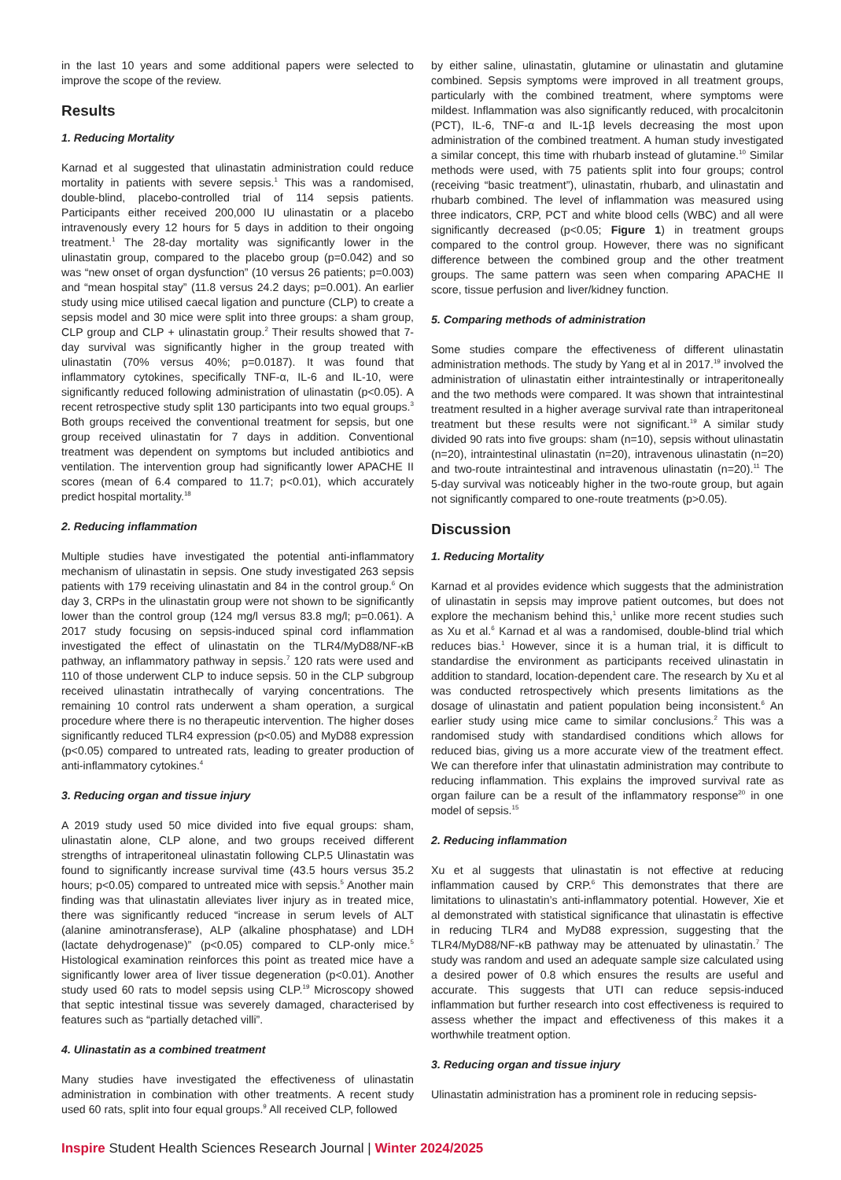in the last 10 years and some additional papers were selected to improve the scope of the review.
Results
1. Reducing Mortality
Karnad et al suggested that ulinastatin administration could reduce mortality in patients with severe sepsis.<sup>1</sup> This was a randomised, double-blind, placebo-controlled trial of 114 sepsis patients. Participants either received 200,000 IU ulinastatin or a placebo intravenously every 12 hours for 5 days in addition to their ongoing treatment.<sup>1</sup> The 28-day mortality was significantly lower in the ulinastatin group, compared to the placebo group (p=0.042) and so was “new onset of organ dysfunction” (10 versus 26 patients; p=0.003) and “mean hospital stay” (11.8 versus 24.2 days; p=0.001). An earlier study using mice utilised caecal ligation and puncture (CLP) to create a sepsis model and 30 mice were split into three groups: a sham group, CLP group and CLP + ulinastatin group.<sup>2</sup> Their results showed that 7-day survival was significantly higher in the group treated with ulinastatin (70% versus 40%; p=0.0187). It was found that inflammatory cytokines, specifically TNF-α, IL-6 and IL-10, were significantly reduced following administration of ulinastatin (p<0.05). A recent retrospective study split 130 participants into two equal groups.<sup>3</sup> Both groups received the conventional treatment for sepsis, but one group received ulinastatin for 7 days in addition. Conventional treatment was dependent on symptoms but included antibiotics and ventilation. The intervention group had significantly lower APACHE II scores (mean of 6.4 compared to 11.7; p<0.01), which accurately predict hospital mortality.<sup>18</sup>
2. Reducing inflammation
Multiple studies have investigated the potential anti-inflammatory mechanism of ulinastatin in sepsis. One study investigated 263 sepsis patients with 179 receiving ulinastatin and 84 in the control group.<sup>6</sup> On day 3, CRPs in the ulinastatin group were not shown to be significantly lower than the control group (124 mg/l versus 83.8 mg/l; p=0.061). A 2017 study focusing on sepsis-induced spinal cord inflammation investigated the effect of ulinastatin on the TLR4/MyD88/NF-κB pathway, an inflammatory pathway in sepsis.<sup>7</sup> 120 rats were used and 110 of those underwent CLP to induce sepsis. 50 in the CLP subgroup received ulinastatin intrathecally of varying concentrations. The remaining 10 control rats underwent a sham operation, a surgical procedure where there is no therapeutic intervention. The higher doses significantly reduced TLR4 expression (p<0.05) and MyD88 expression (p<0.05) compared to untreated rats, leading to greater production of anti-inflammatory cytokines.<sup>4</sup>
3. Reducing organ and tissue injury
A 2019 study used 50 mice divided into five equal groups: sham, ulinastatin alone, CLP alone, and two groups received different strengths of intraperitoneal ulinastatin following CLP.5 Ulinastatin was found to significantly increase survival time (43.5 hours versus 35.2 hours; p<0.05) compared to untreated mice with sepsis.<sup>5</sup> Another main finding was that ulinastatin alleviates liver injury as in treated mice, there was significantly reduced “increase in serum levels of ALT (alanine aminotransferase), ALP (alkaline phosphatase) and LDH (lactate dehydrogenase)” (p<0.05) compared to CLP-only mice.<sup>5</sup> Histological examination reinforces this point as treated mice have a significantly lower area of liver tissue degeneration (p<0.01). Another study used 60 rats to model sepsis using CLP.<sup>19</sup> Microscopy showed that septic intestinal tissue was severely damaged, characterised by features such as “partially detached villi”.
4. Ulinastatin as a combined treatment
Many studies have investigated the effectiveness of ulinastatin administration in combination with other treatments. A recent study used 60 rats, split into four equal groups.<sup>9</sup> All received CLP, followed
by either saline, ulinastatin, glutamine or ulinastatin and glutamine combined. Sepsis symptoms were improved in all treatment groups, particularly with the combined treatment, where symptoms were mildest. Inflammation was also significantly reduced, with procalcitonin (PCT), IL-6, TNF-α and IL-1β levels decreasing the most upon administration of the combined treatment. A human study investigated a similar concept, this time with rhubarb instead of glutamine.<sup>10</sup> Similar methods were used, with 75 patients split into four groups; control (receiving “basic treatment”), ulinastatin, rhubarb, and ulinastatin and rhubarb combined. The level of inflammation was measured using three indicators, CRP, PCT and white blood cells (WBC) and all were significantly decreased (p<0.05; Figure 1) in treatment groups compared to the control group. However, there was no significant difference between the combined group and the other treatment groups. The same pattern was seen when comparing APACHE II score, tissue perfusion and liver/kidney function.
5. Comparing methods of administration
Some studies compare the effectiveness of different ulinastatin administration methods. The study by Yang et al in 2017.<sup>19</sup> involved the administration of ulinastatin either intraintestinally or intraperitoneally and the two methods were compared. It was shown that intraintestinal treatment resulted in a higher average survival rate than intraperitoneal treatment but these results were not significant.<sup>19</sup> A similar study divided 90 rats into five groups: sham (n=10), sepsis without ulinastatin (n=20), intraintestinal ulinastatin (n=20), intravenous ulinastatin (n=20) and two-route intraintestinal and intravenous ulinastatin (n=20).<sup>11</sup> The 5-day survival was noticeably higher in the two-route group, but again not significantly compared to one-route treatments (p>0.05).
Discussion
1. Reducing Mortality
Karnad et al provides evidence which suggests that the administration of ulinastatin in sepsis may improve patient outcomes, but does not explore the mechanism behind this,<sup>1</sup> unlike more recent studies such as Xu et al.<sup>6</sup> Karnad et al was a randomised, double-blind trial which reduces bias.<sup>1</sup> However, since it is a human trial, it is difficult to standardise the environment as participants received ulinastatin in addition to standard, location-dependent care. The research by Xu et al was conducted retrospectively which presents limitations as the dosage of ulinastatin and patient population being inconsistent.<sup>6</sup> An earlier study using mice came to similar conclusions.<sup>2</sup> This was a randomised study with standardised conditions which allows for reduced bias, giving us a more accurate view of the treatment effect. We can therefore infer that ulinastatin administration may contribute to reducing inflammation. This explains the improved survival rate as organ failure can be a result of the inflammatory response<sup>20</sup> in one model of sepsis.<sup>15</sup>
2. Reducing inflammation
Xu et al suggests that ulinastatin is not effective at reducing inflammation caused by CRP.<sup>6</sup> This demonstrates that there are limitations to ulinastatin’s anti-inflammatory potential. However, Xie et al demonstrated with statistical significance that ulinastatin is effective in reducing TLR4 and MyD88 expression, suggesting that the TLR4/MyD88/NF-κB pathway may be attenuated by ulinastatin.<sup>7</sup> The study was random and used an adequate sample size calculated using a desired power of 0.8 which ensures the results are useful and accurate. This suggests that UTI can reduce sepsis-induced inflammation but further research into cost effectiveness is required to assess whether the impact and effectiveness of this makes it a worthwhile treatment option.
3. Reducing organ and tissue injury
Ulinastatin administration has a prominent role in reducing sepsis-
Inspire Student Health Sciences Research Journal | Winter 2024/2025